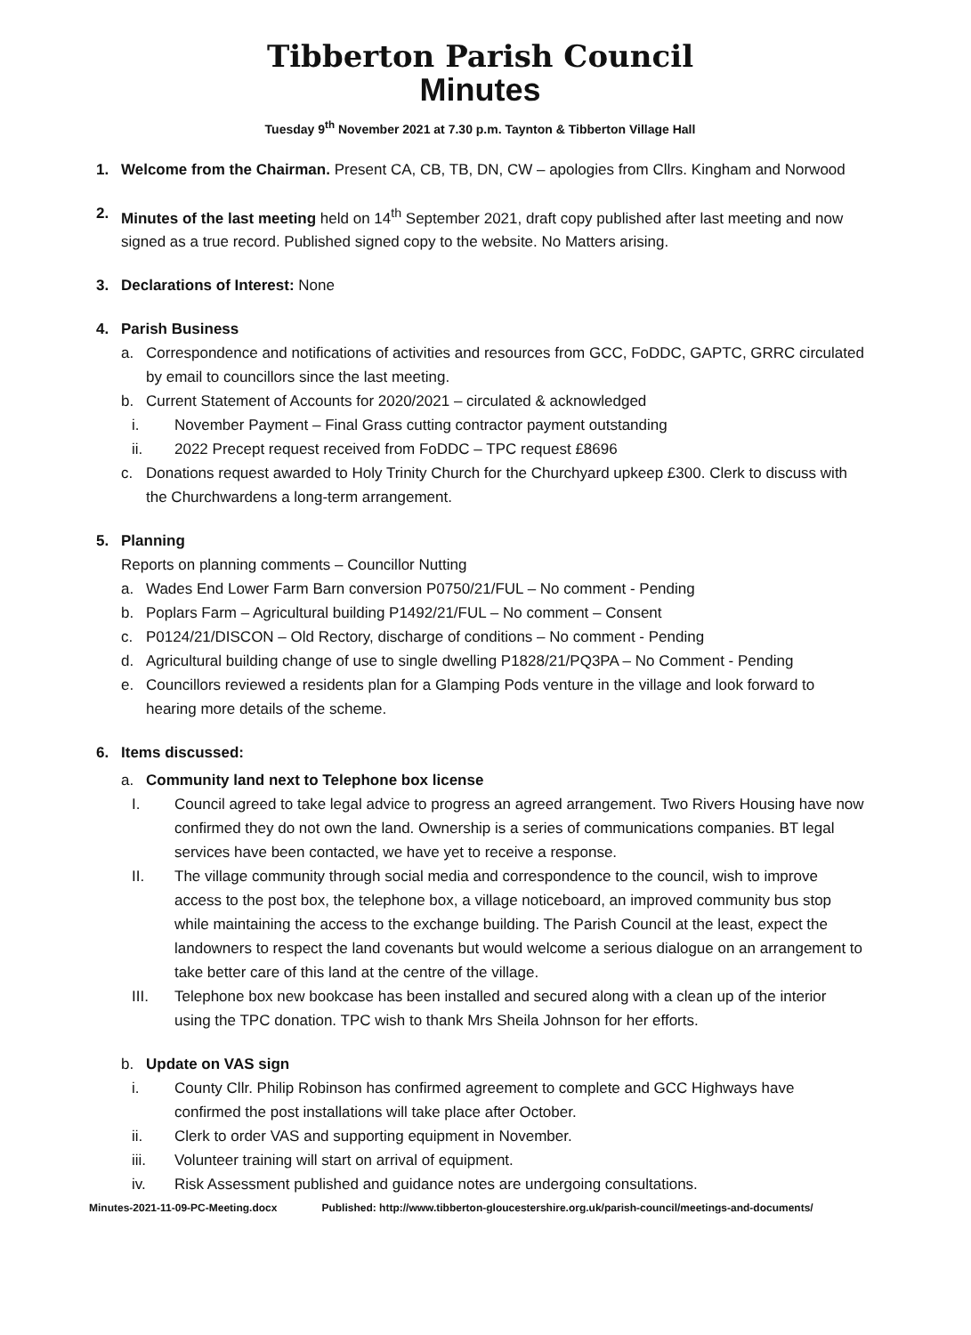Tibberton Parish Council
Minutes
Tuesday 9<sup>th</sup> November 2021 at 7.30 p.m. Taynton & Tibberton Village Hall
1. Welcome from the Chairman. Present CA, CB, TB, DN, CW – apologies from Cllrs. Kingham and Norwood
2. Minutes of the last meeting held on 14<sup>th</sup> September 2021, draft copy published after last meeting and now signed as a true record. Published signed copy to the website. No Matters arising.
3. Declarations of Interest: None
4. Parish Business
a. Correspondence and notifications of activities and resources from GCC, FoDDC, GAPTC, GRRC circulated by email to councillors since the last meeting.
b. Current Statement of Accounts for 2020/2021 – circulated & acknowledged
i. November Payment – Final Grass cutting contractor payment outstanding
ii. 2022 Precept request received from FoDDC – TPC request £8696
c. Donations request awarded to Holy Trinity Church for the Churchyard upkeep £300. Clerk to discuss with the Churchwardens a long-term arrangement.
5. Planning
Reports on planning comments – Councillor Nutting
a. Wades End Lower Farm Barn conversion P0750/21/FUL – No comment - Pending
b. Poplars Farm – Agricultural building P1492/21/FUL – No comment – Consent
c. P0124/21/DISCON – Old Rectory, discharge of conditions – No comment - Pending
d. Agricultural building change of use to single dwelling P1828/21/PQ3PA – No Comment - Pending
e. Councillors reviewed a residents plan for a Glamping Pods venture in the village and look forward to hearing more details of the scheme.
6. Items discussed:
a. Community land next to Telephone box license
I. Council agreed to take legal advice to progress an agreed arrangement. Two Rivers Housing have now confirmed they do not own the land. Ownership is a series of communications companies. BT legal services have been contacted, we have yet to receive a response.
II. The village community through social media and correspondence to the council, wish to improve access to the post box, the telephone box, a village noticeboard, an improved community bus stop while maintaining the access to the exchange building. The Parish Council at the least, expect the landowners to respect the land covenants but would welcome a serious dialogue on an arrangement to take better care of this land at the centre of the village.
III. Telephone box new bookcase has been installed and secured along with a clean up of the interior using the TPC donation. TPC wish to thank Mrs Sheila Johnson for her efforts.
b. Update on VAS sign
i. County Cllr. Philip Robinson has confirmed agreement to complete and GCC Highways have confirmed the post installations will take place after October.
ii. Clerk to order VAS and supporting equipment in November.
iii. Volunteer training will start on arrival of equipment.
iv. Risk Assessment published and guidance notes are undergoing consultations.
Minutes-2021-11-09-PC-Meeting.docx Published: http://www.tibberton-gloucestershire.org.uk/parish-council/meetings-and-documents/